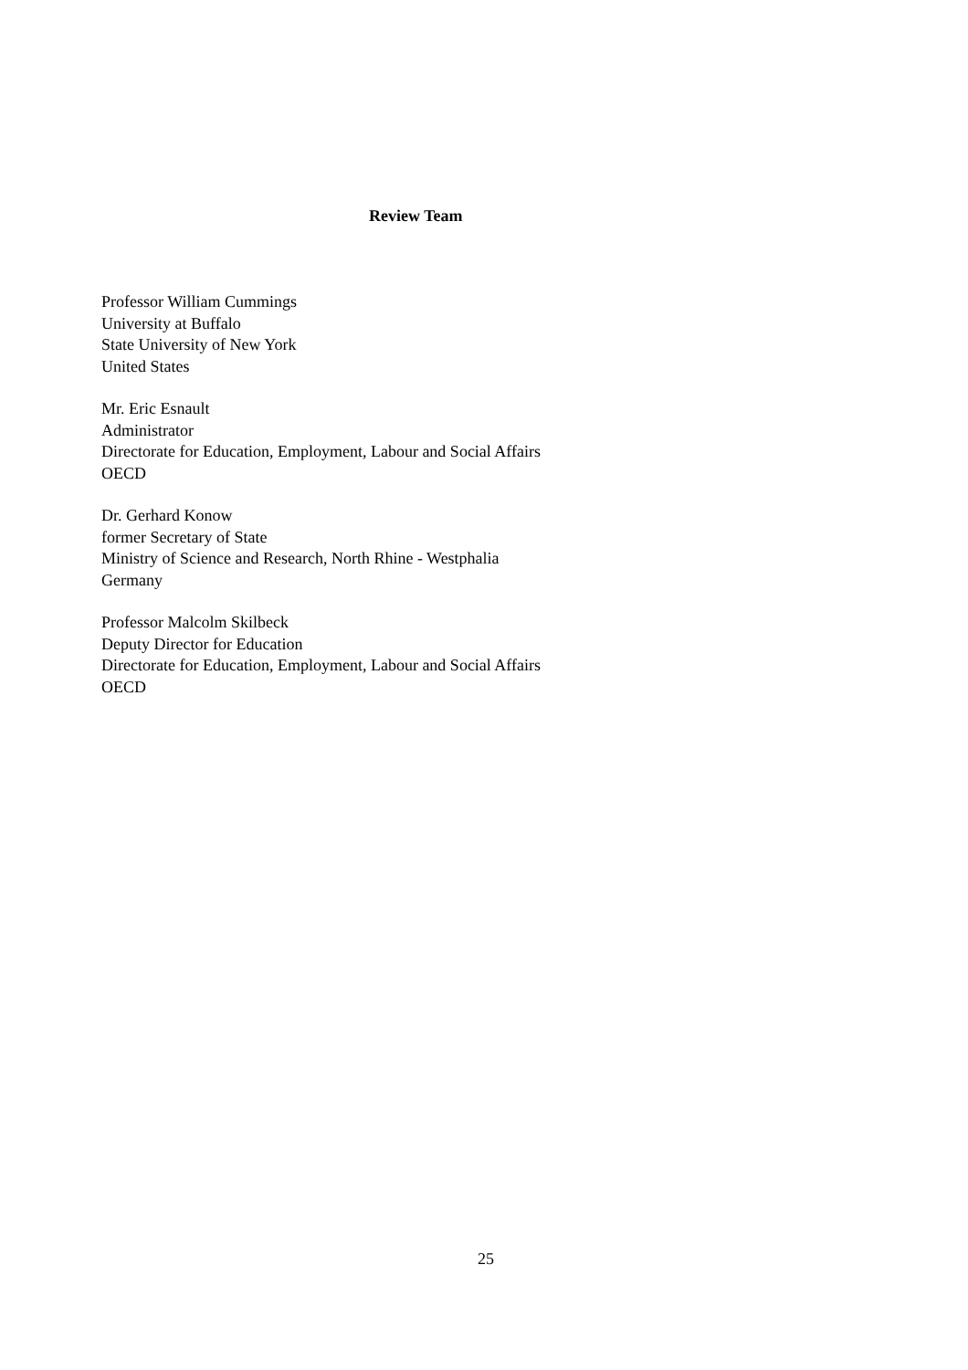Review Team
Professor William Cummings
University at Buffalo
State University of New York
United States
Mr. Eric Esnault
Administrator
Directorate for Education, Employment, Labour and Social Affairs
OECD
Dr. Gerhard Konow
former Secretary of State
Ministry of Science and Research, North Rhine - Westphalia
Germany
Professor Malcolm Skilbeck
Deputy Director for Education
Directorate for Education, Employment, Labour and Social Affairs
OECD
25